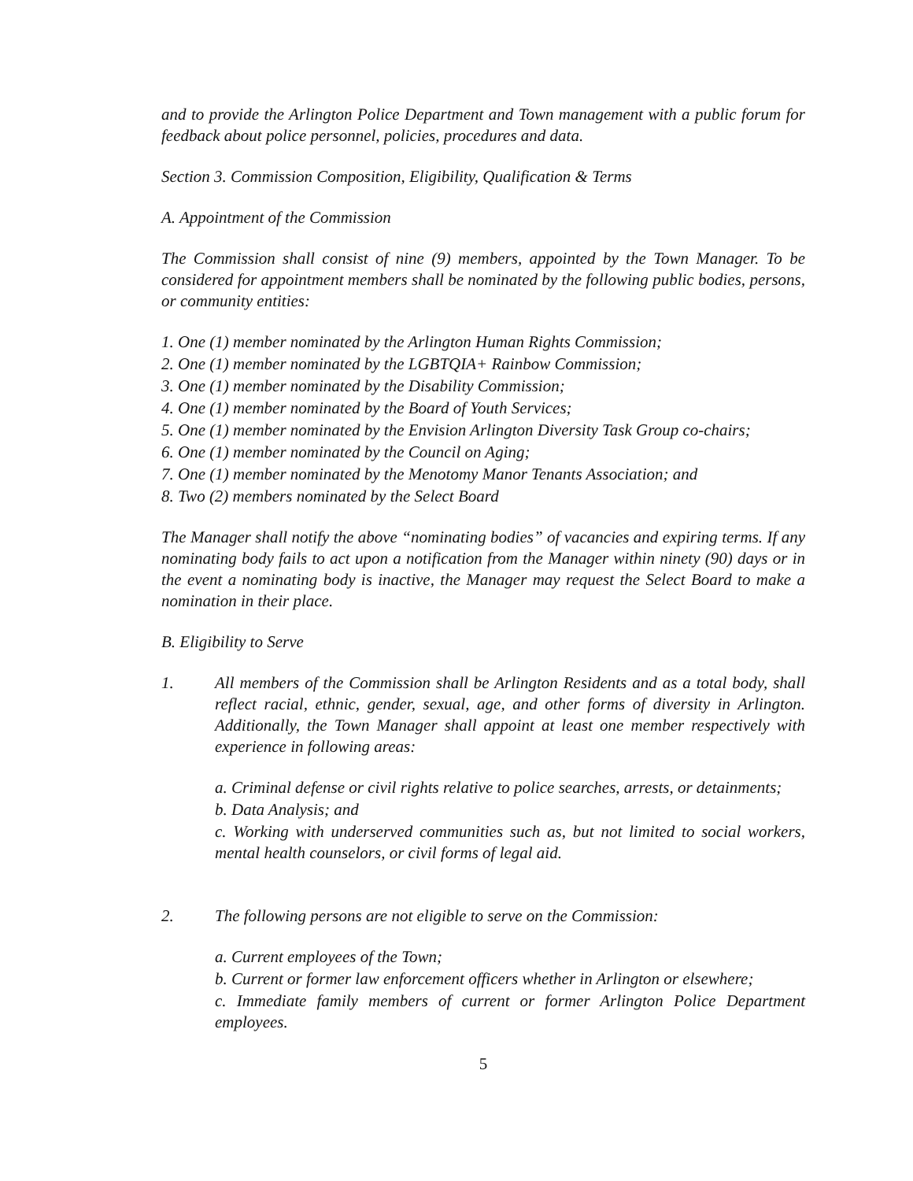and to provide the Arlington Police Department and Town management with a public forum for feedback about police personnel, policies, procedures and data.
Section 3. Commission Composition, Eligibility, Qualification & Terms
A. Appointment of the Commission
The Commission shall consist of nine (9) members, appointed by the Town Manager. To be considered for appointment members shall be nominated by the following public bodies, persons, or community entities:
1. One (1) member nominated by the Arlington Human Rights Commission;
2. One (1) member nominated by the LGBTQIA+ Rainbow Commission;
3. One (1) member nominated by the Disability Commission;
4. One (1) member nominated by the Board of Youth Services;
5. One (1) member nominated by the Envision Arlington Diversity Task Group co-chairs;
6. One (1) member nominated by the Council on Aging;
7. One (1) member nominated by the Menotomy Manor Tenants Association; and
8. Two (2) members nominated by the Select Board
The Manager shall notify the above “nominating bodies” of vacancies and expiring terms. If any nominating body fails to act upon a notification from the Manager within ninety (90) days or in the event a nominating body is inactive, the Manager may request the Select Board to make a nomination in their place.
B. Eligibility to Serve
1. All members of the Commission shall be Arlington Residents and as a total body, shall reflect racial, ethnic, gender, sexual, age, and other forms of diversity in Arlington. Additionally, the Town Manager shall appoint at least one member respectively with experience in following areas:
a. Criminal defense or civil rights relative to police searches, arrests, or detainments;
b. Data Analysis; and
c. Working with underserved communities such as, but not limited to social workers, mental health counselors, or civil forms of legal aid.
2. The following persons are not eligible to serve on the Commission:
a. Current employees of the Town;
b. Current or former law enforcement officers whether in Arlington or elsewhere;
c. Immediate family members of current or former Arlington Police Department employees.
5